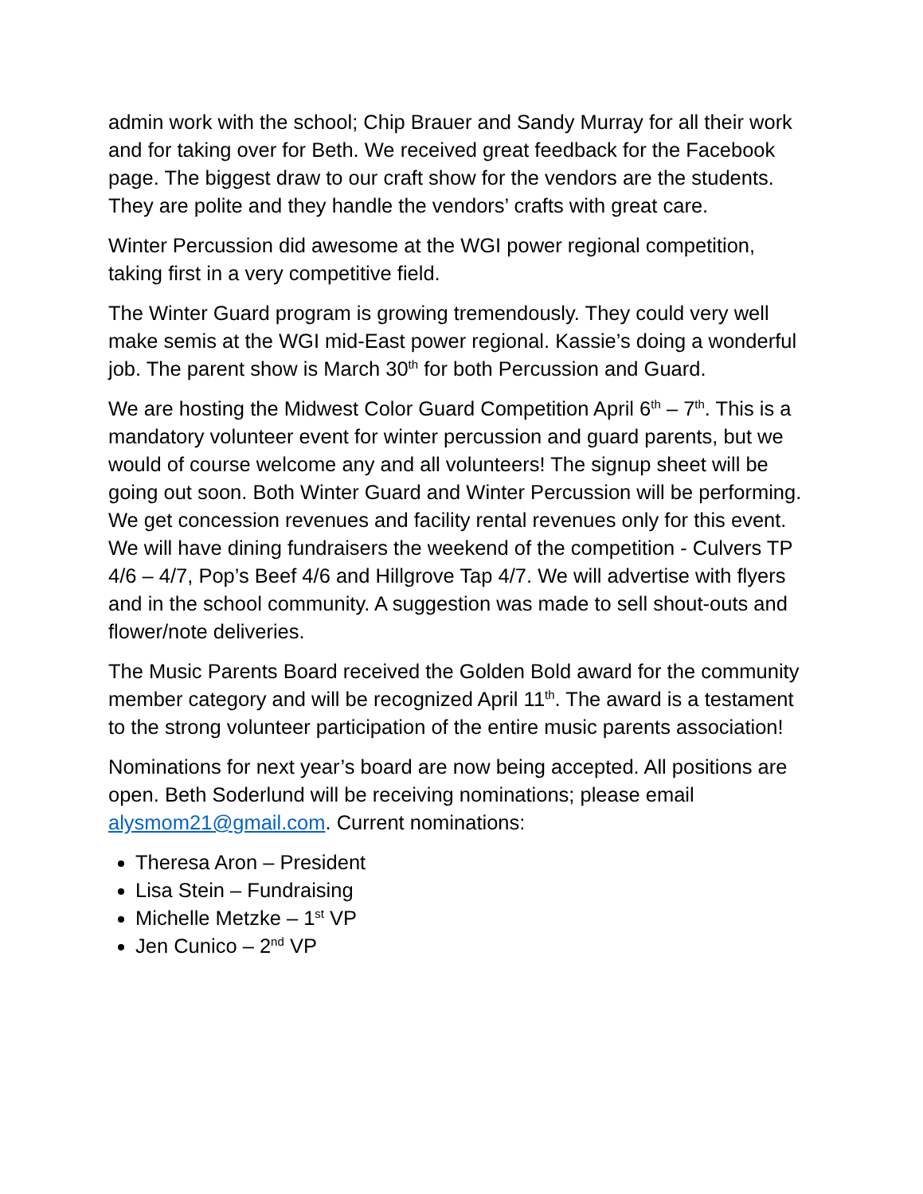admin work with the school; Chip Brauer and Sandy Murray for all their work and for taking over for Beth. We received great feedback for the Facebook page. The biggest draw to our craft show for the vendors are the students. They are polite and they handle the vendors’ crafts with great care.
Winter Percussion did awesome at the WGI power regional competition, taking first in a very competitive field.
The Winter Guard program is growing tremendously. They could very well make semis at the WGI mid-East power regional. Kassie’s doing a wonderful job. The parent show is March 30<sup>th</sup> for both Percussion and Guard.
We are hosting the Midwest Color Guard Competition April 6<sup>th</sup> – 7<sup>th</sup>. This is a mandatory volunteer event for winter percussion and guard parents, but we would of course welcome any and all volunteers! The signup sheet will be going out soon. Both Winter Guard and Winter Percussion will be performing. We get concession revenues and facility rental revenues only for this event. We will have dining fundraisers the weekend of the competition - Culvers TP 4/6 – 4/7, Pop’s Beef 4/6 and Hillgrove Tap 4/7. We will advertise with flyers and in the school community. A suggestion was made to sell shout-outs and flower/note deliveries.
The Music Parents Board received the Golden Bold award for the community member category and will be recognized April 11<sup>th</sup>. The award is a testament to the strong volunteer participation of the entire music parents association!
Nominations for next year’s board are now being accepted. All positions are open. Beth Soderlund will be receiving nominations; please email alysmom21@gmail.com. Current nominations:
Theresa Aron – President
Lisa Stein – Fundraising
Michelle Metzke – 1<sup>st</sup> VP
Jen Cunico – 2<sup>nd</sup> VP